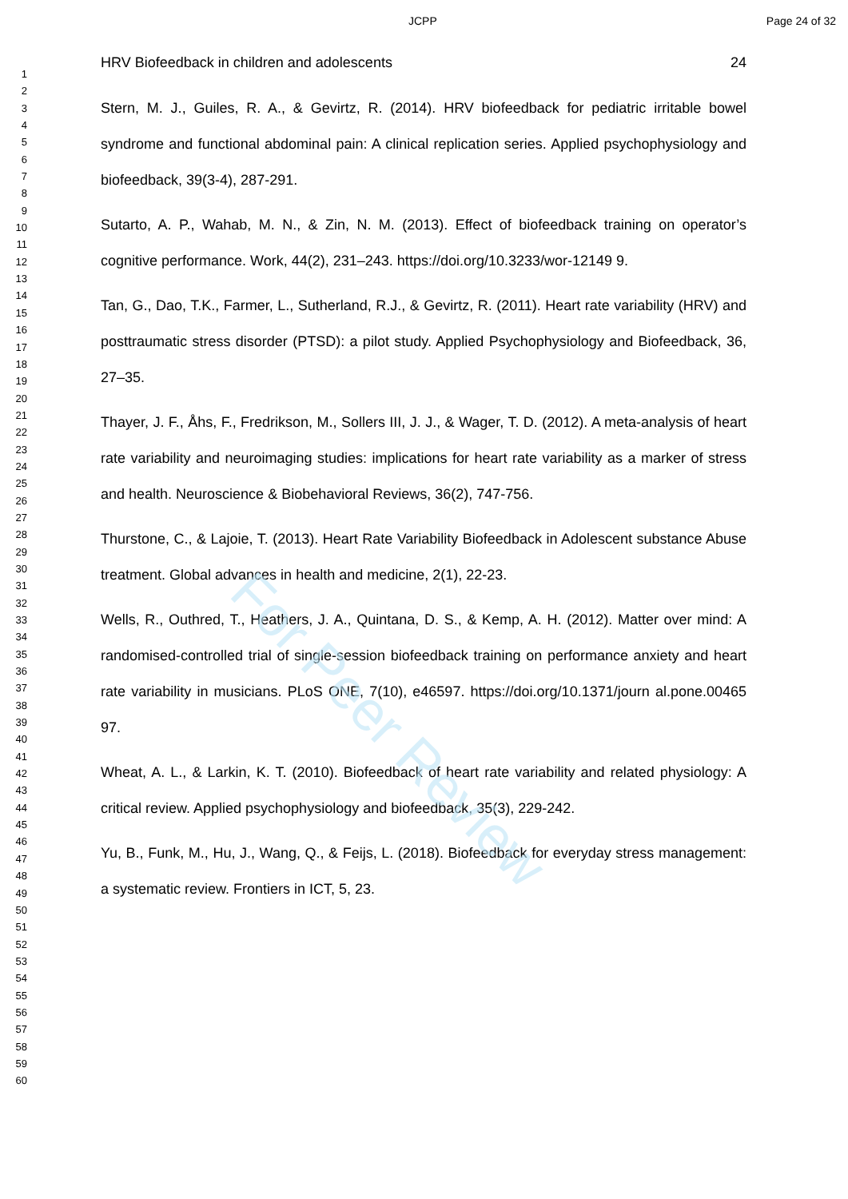JCPP Page 24 of 32
1
2
3
4
5
6
7
8
9
10
11
12
13
14
15
16
17
18
19
20
21
22
23
24
25
26
27
28
29
30
31
32
33
34
35
36
37
38
39
40
41
42
43
44
45
46
47
48
49
50
51
52
53
54
55
56
57
58
59
60
HRV Biofeedback in children and adolescents 24
Stern, M. J., Guiles, R. A., & Gevirtz, R. (2014). HRV biofeedback for pediatric irritable bowel syndrome and functional abdominal pain: A clinical replication series. Applied psychophysiology and biofeedback, 39(3-4), 287-291.
Sutarto, A. P., Wahab, M. N., & Zin, N. M. (2013). Effect of biofeedback training on operator’s cognitive performance. Work, 44(2), 231–243. https://doi.org/10.3233/wor-12149 9.
Tan, G., Dao, T.K., Farmer, L., Sutherland, R.J., & Gevirtz, R. (2011). Heart rate variability (HRV) and posttraumatic stress disorder (PTSD): a pilot study. Applied Psychophysiology and Biofeedback, 36, 27–35.
Thayer, J. F., Åhs, F., Fredrikson, M., Sollers III, J. J., & Wager, T. D. (2012). A meta-analysis of heart rate variability and neuroimaging studies: implications for heart rate variability as a marker of stress and health. Neuroscience & Biobehavioral Reviews, 36(2), 747-756.
Thurstone, C., & Lajoie, T. (2013). Heart Rate Variability Biofeedback in Adolescent substance Abuse treatment. Global advances in health and medicine, 2(1), 22-23.
Wells, R., Outhred, T., Heathers, J. A., Quintana, D. S., & Kemp, A. H. (2012). Matter over mind: A randomised-controlled trial of single-session biofeedback training on performance anxiety and heart rate variability in musicians. PLoS ONE, 7(10), e46597. https://doi.org/10.1371/journ al.pone.00465 97.
Wheat, A. L., & Larkin, K. T. (2010). Biofeedback of heart rate variability and related physiology: A critical review. Applied psychophysiology and biofeedback, 35(3), 229-242.
Yu, B., Funk, M., Hu, J., Wang, Q., & Feijs, L. (2018). Biofeedback for everyday stress management: a systematic review. Frontiers in ICT, 5, 23.
For Peer Review